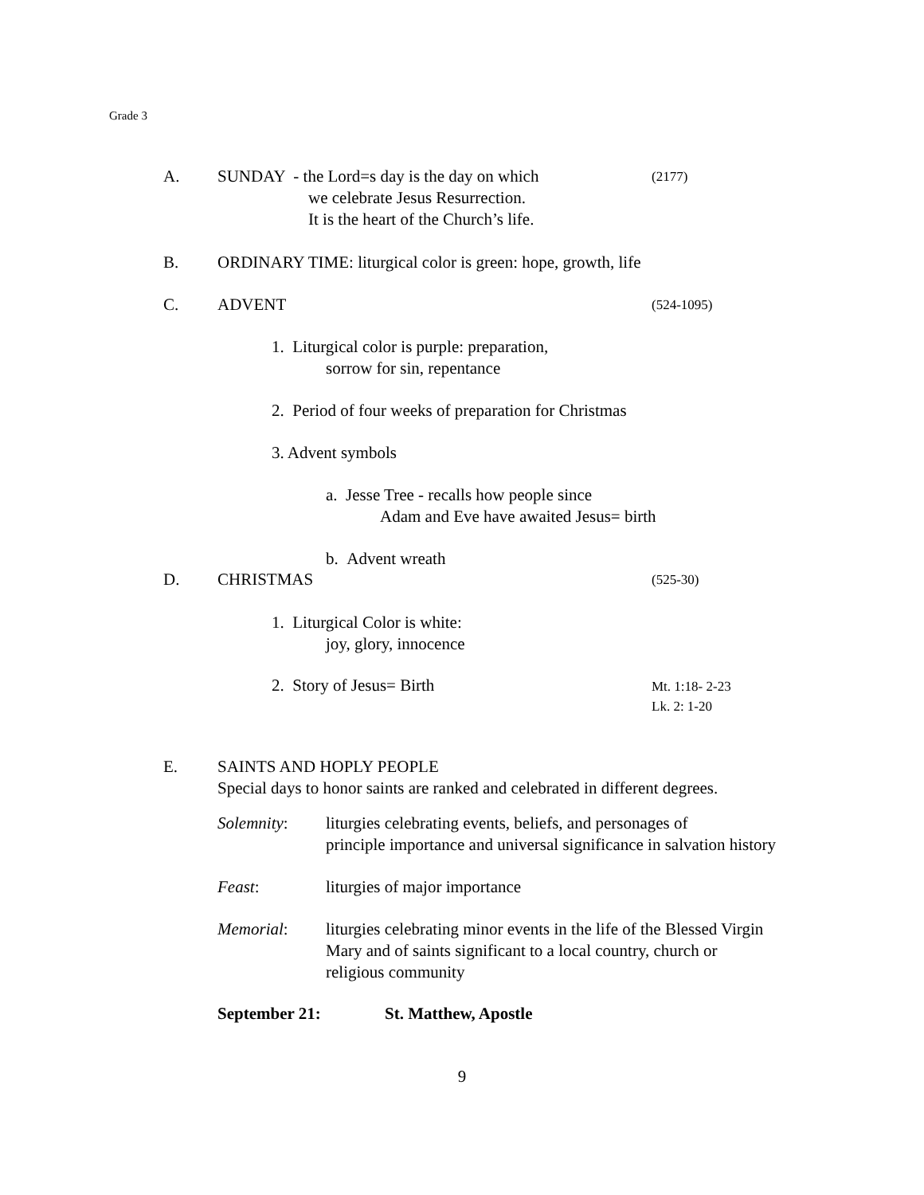Grade 3
A. SUNDAY - the Lord=s day is the day on which
we celebrate Jesus Resurrection.
It is the heart of the Church’s life. (2177)
B. ORDINARY TIME: liturgical color is green: hope, growth, life
C. ADVENT (524-1095)
1. Liturgical color is purple: preparation,
sorrow for sin, repentance
2. Period of four weeks of preparation for Christmas
3. Advent symbols
a. Jesse Tree - recalls how people since
Adam and Eve have awaited Jesus= birth
b. Advent wreath
D. CHRISTMAS (525-30)
1. Liturgical Color is white:
joy, glory, innocence
2. Story of Jesus= Birth Mt. 1:18- 2-23
Lk. 2: 1-20
E. SAINTS AND HOPLY PEOPLE
Special days to honor saints are ranked and celebrated in different degrees.
Solemnity: liturgies celebrating events, beliefs, and personages of
principle importance and universal significance in salvation history
Feast: liturgies of major importance
Memorial: liturgies celebrating minor events in the life of the Blessed Virgin
Mary and of saints significant to a local country, church or
religious community
September 21: St. Matthew, Apostle
9